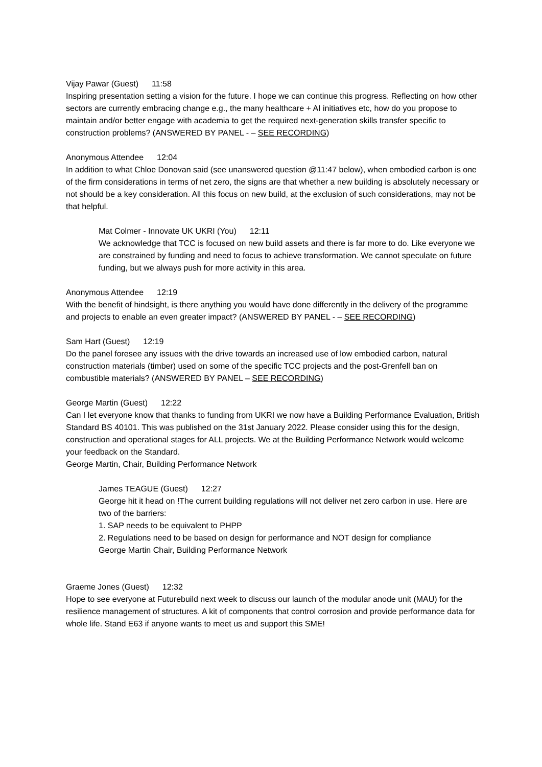Vijay Pawar (Guest) 11:58
Inspiring presentation setting a vision for the future. I hope we can continue this progress. Reflecting on how other sectors are currently embracing change e.g., the many healthcare + AI initiatives etc, how do you propose to maintain and/or better engage with academia to get the required next-generation skills transfer specific to construction problems? (ANSWERED BY PANEL - – SEE RECORDING)
Anonymous Attendee 12:04
In addition to what Chloe Donovan said (see unanswered question @11:47 below), when embodied carbon is one of the firm considerations in terms of net zero, the signs are that whether a new building is absolutely necessary or not should be a key consideration. All this focus on new build, at the exclusion of such considerations, may not be that helpful.
Mat Colmer - Innovate UK UKRI (You) 12:11
We acknowledge that TCC is focused on new build assets and there is far more to do. Like everyone we are constrained by funding and need to focus to achieve transformation. We cannot speculate on future funding, but we always push for more activity in this area.
Anonymous Attendee 12:19
With the benefit of hindsight, is there anything you would have done differently in the delivery of the programme and projects to enable an even greater impact? (ANSWERED BY PANEL - – SEE RECORDING)
Sam Hart (Guest) 12:19
Do the panel foresee any issues with the drive towards an increased use of low embodied carbon, natural construction materials (timber) used on some of the specific TCC projects and the post-Grenfell ban on combustible materials? (ANSWERED BY PANEL – SEE RECORDING)
George Martin (Guest) 12:22
Can I let everyone know that thanks to funding from UKRI we now have a Building Performance Evaluation, British Standard BS 40101. This was published on the 31st January 2022. Please consider using this for the design, construction and operational stages for ALL projects. We at the Building Performance Network would welcome your feedback on the Standard.
George Martin, Chair, Building Performance Network
James TEAGUE (Guest) 12:27
George hit it head on !The current building regulations will not deliver net zero carbon in use. Here are two of the barriers:
1. SAP needs to be equivalent to PHPP
2. Regulations need to be based on design for performance and NOT design for compliance
George Martin Chair, Building Performance Network
Graeme Jones (Guest) 12:32
Hope to see everyone at Futurebuild next week to discuss our launch of the modular anode unit (MAU) for the resilience management of structures. A kit of components that control corrosion and provide performance data for whole life. Stand E63 if anyone wants to meet us and support this SME!